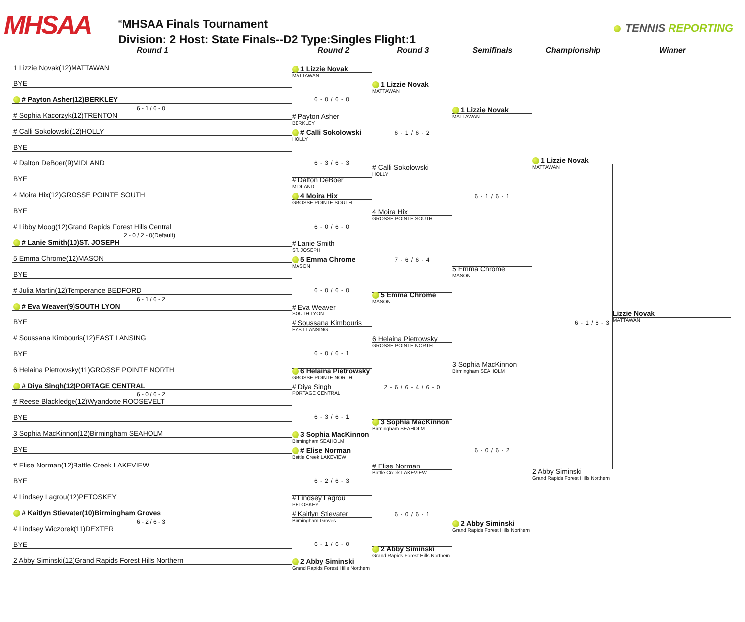MHSAA
<sup>®</sup>MHSAA Finals Tournament
Division: 2 Host: State Finals--D2 Type:Singles Flight:1
TENNIS REPORTING
Round 1 Round 2 Round 3 Semifinals Championship Winner
1 Lizzie Novak(12)MATTAWAN
BYE
# Payton Asher(12)BERKLEY
6 - 1 / 6 - 0
# Sophia Kacorzyk(12)TRENTON
# Calli Sokolowski(12)HOLLY
BYE
# Dalton DeBoer(9)MIDLAND
BYE
4 Moira Hix(12)GROSSE POINTE SOUTH
BYE
# Libby Moog(12)Grand Rapids Forest Hills Central
2 - 0 / 2 - 0(Default)
# Lanie Smith(10)ST. JOSEPH
5 Emma Chrome(12)MASON
BYE
# Julia Martin(12)Temperance BEDFORD
6 - 1 / 6 - 2
# Eva Weaver(9)SOUTH LYON
BYE
# Soussana Kimbouris(12)EAST LANSING
BYE
6 Helaina Pietrowsky(11)GROSSE POINTE NORTH
# Diya Singh(12)PORTAGE CENTRAL
6 - 0 / 6 - 2
# Reese Blackledge(12)Wyandotte ROOSEVELT
BYE
3 Sophia MacKinnon(12)Birmingham SEAHOLM
BYE
# Elise Norman(12)Battle Creek LAKEVIEW
BYE
# Lindsey Lagrou(12)PETOSKEY
# Kaitlyn Stievater(10)Birmingham Groves
6 - 2 / 6 - 3
# Lindsey Wiczorek(11)DEXTER
BYE
2 Abby Siminski(12)Grand Rapids Forest Hills Northern
1 Lizzie Novak
MATTAWAN
6 - 0 / 6 - 0
# Payton Asher
BERKLEY
# Calli Sokolowski
HOLLY
6 - 3 / 6 - 3
# Dalton DeBoer
MIDLAND
4 Moira Hix
GROSSE POINTE SOUTH
6 - 0 / 6 - 0
# Lanie Smith
ST. JOSEPH
5 Emma Chrome
MASON
6 - 0 / 6 - 0
# Eva Weaver
SOUTH LYON
# Soussana Kimbouris
EAST LANSING
6 - 0 / 6 - 1
6 Helaina Pietrowsky
GROSSE POINTE NORTH
# Diya Singh
PORTAGE CENTRAL
6 - 3 / 6 - 1
3 Sophia MacKinnon
Birmingham SEAHOLM
# Elise Norman
Battle Creek LAKEVIEW
6 - 2 / 6 - 3
# Lindsey Lagrou
PETOSKEY
# Kaitlyn Stievater
Birmingham Groves
6 - 1 / 6 - 0
2 Abby Siminski
Grand Rapids Forest Hills Northern
1 Lizzie Novak
MATTAWAN
6 - 1 / 6 - 2
# Calli Sokolowski
HOLLY
4 Moira Hix
GROSSE POINTE SOUTH
7 - 6 / 6 - 4
5 Emma Chrome
MASON
6 Helaina Pietrowsky
GROSSE POINTE NORTH
2 - 6 / 6 - 4 / 6 - 0
3 Sophia MacKinnon
Birmingham SEAHOLM
# Elise Norman
Battle Creek LAKEVIEW
6 - 0 / 6 - 1
2 Abby Siminski
Grand Rapids Forest Hills Northern
1 Lizzie Novak
MATTAWAN
6 - 1 / 6 - 1
5 Emma Chrome
MASON
3 Sophia MacKinnon
Birmingham SEAHOLM
6 - 0 / 6 - 2
2 Abby Siminski
Grand Rapids Forest Hills Northern
1 Lizzie Novak
MATTAWAN
6 - 1 / 6 - 3
2 Abby Siminski
Grand Rapids Forest Hills Northern
Lizzie Novak
MATTAWAN